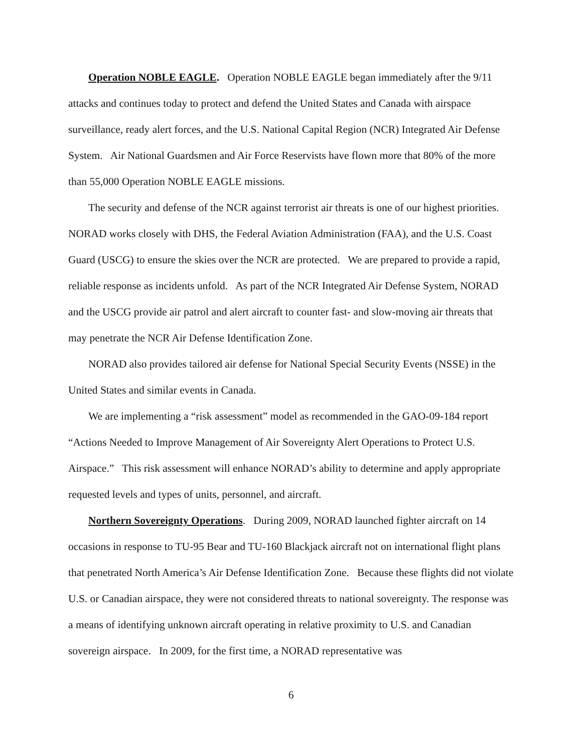Operation NOBLE EAGLE. Operation NOBLE EAGLE began immediately after the 9/11 attacks and continues today to protect and defend the United States and Canada with airspace surveillance, ready alert forces, and the U.S. National Capital Region (NCR) Integrated Air Defense System. Air National Guardsmen and Air Force Reservists have flown more that 80% of the more than 55,000 Operation NOBLE EAGLE missions.
The security and defense of the NCR against terrorist air threats is one of our highest priorities. NORAD works closely with DHS, the Federal Aviation Administration (FAA), and the U.S. Coast Guard (USCG) to ensure the skies over the NCR are protected. We are prepared to provide a rapid, reliable response as incidents unfold. As part of the NCR Integrated Air Defense System, NORAD and the USCG provide air patrol and alert aircraft to counter fast- and slow-moving air threats that may penetrate the NCR Air Defense Identification Zone.
NORAD also provides tailored air defense for National Special Security Events (NSSE) in the United States and similar events in Canada.
We are implementing a “risk assessment” model as recommended in the GAO-09-184 report “Actions Needed to Improve Management of Air Sovereignty Alert Operations to Protect U.S. Airspace.” This risk assessment will enhance NORAD’s ability to determine and apply appropriate requested levels and types of units, personnel, and aircraft.
Northern Sovereignty Operations. During 2009, NORAD launched fighter aircraft on 14 occasions in response to TU-95 Bear and TU-160 Blackjack aircraft not on international flight plans that penetrated North America’s Air Defense Identification Zone. Because these flights did not violate U.S. or Canadian airspace, they were not considered threats to national sovereignty. The response was a means of identifying unknown aircraft operating in relative proximity to U.S. and Canadian sovereign airspace. In 2009, for the first time, a NORAD representative was
6